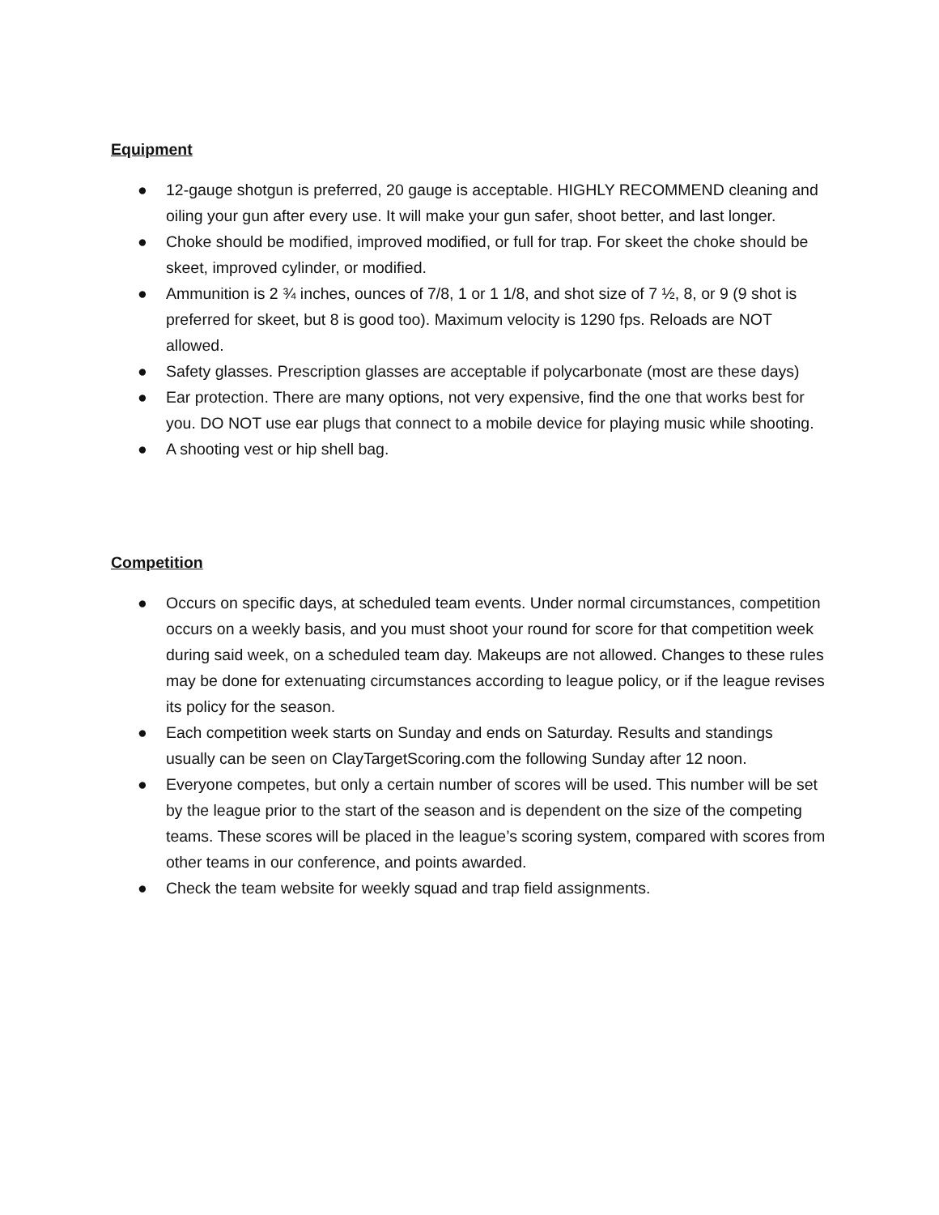Equipment
● 12-gauge shotgun is preferred, 20 gauge is acceptable. HIGHLY RECOMMEND cleaning and oiling your gun after every use. It will make your gun safer, shoot better, and last longer.
● Choke should be modified, improved modified, or full for trap. For skeet the choke should be skeet, improved cylinder, or modified.
● Ammunition is 2 ¾ inches, ounces of 7/8, 1 or 1 1/8, and shot size of 7 ½, 8, or 9 (9 shot is preferred for skeet, but 8 is good too). Maximum velocity is 1290 fps. Reloads are NOT allowed.
● Safety glasses. Prescription glasses are acceptable if polycarbonate (most are these days)
● Ear protection. There are many options, not very expensive, find the one that works best for you. DO NOT use ear plugs that connect to a mobile device for playing music while shooting.
● A shooting vest or hip shell bag.
Competition
● Occurs on specific days, at scheduled team events. Under normal circumstances, competition occurs on a weekly basis, and you must shoot your round for score for that competition week during said week, on a scheduled team day. Makeups are not allowed. Changes to these rules may be done for extenuating circumstances according to league policy, or if the league revises its policy for the season.
● Each competition week starts on Sunday and ends on Saturday. Results and standings usually can be seen on ClayTargetScoring.com the following Sunday after 12 noon.
● Everyone competes, but only a certain number of scores will be used. This number will be set by the league prior to the start of the season and is dependent on the size of the competing teams. These scores will be placed in the league’s scoring system, compared with scores from other teams in our conference, and points awarded.
● Check the team website for weekly squad and trap field assignments.